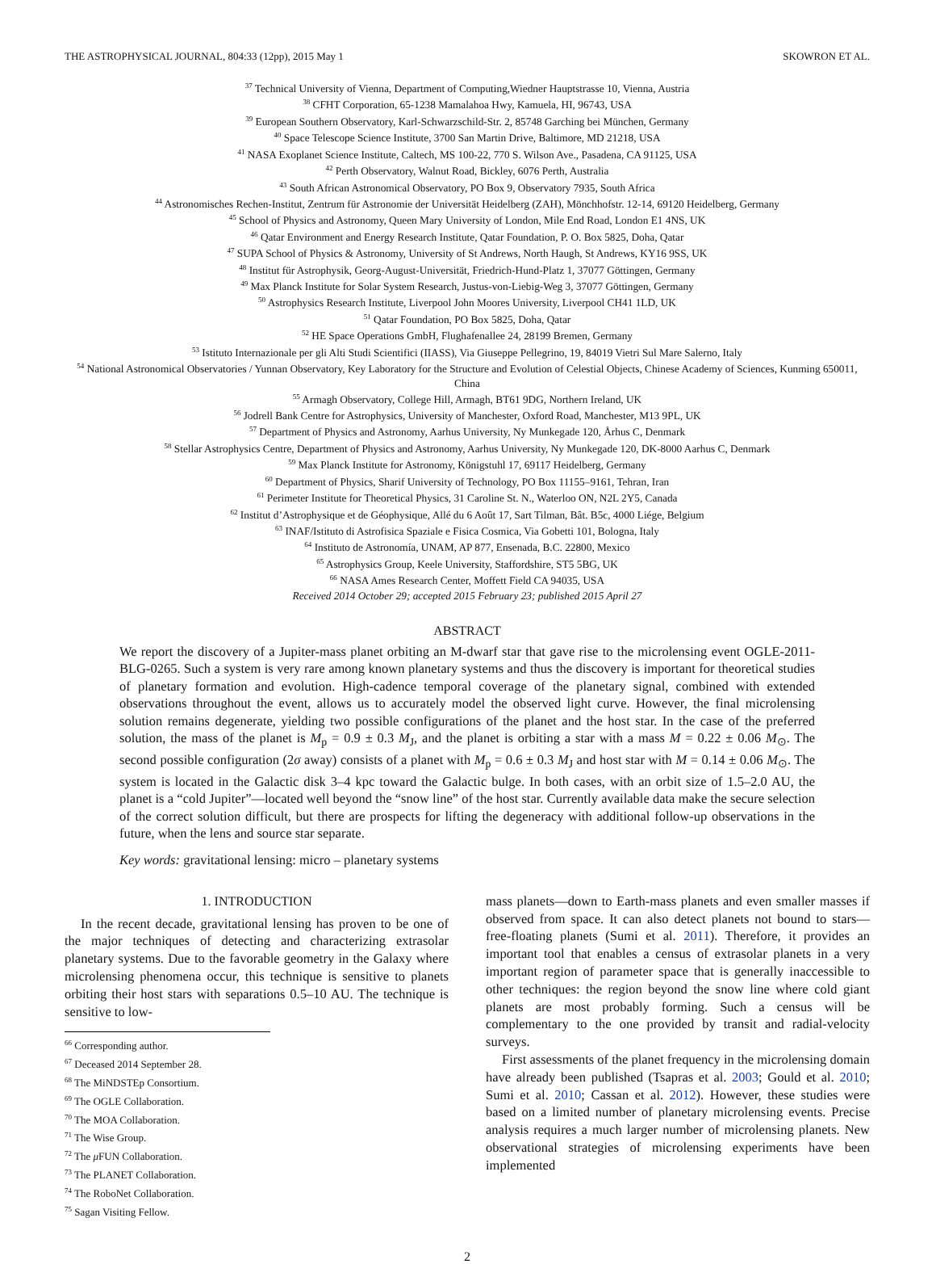THE ASTROPHYSICAL JOURNAL, 804:33 (12pp), 2015 May 1 SKOWRON ET AL.
<sup>37</sup> Technical University of Vienna, Department of Computing,Wiedner Hauptstrasse 10, Vienna, Austria
<sup>38</sup> CFHT Corporation, 65-1238 Mamalahoa Hwy, Kamuela, HI, 96743, USA
<sup>39</sup> European Southern Observatory, Karl-Schwarzschild-Str. 2, 85748 Garching bei München, Germany
<sup>40</sup> Space Telescope Science Institute, 3700 San Martin Drive, Baltimore, MD 21218, USA
<sup>41</sup> NASA Exoplanet Science Institute, Caltech, MS 100-22, 770 S. Wilson Ave., Pasadena, CA 91125, USA
<sup>42</sup> Perth Observatory, Walnut Road, Bickley, 6076 Perth, Australia
<sup>43</sup> South African Astronomical Observatory, PO Box 9, Observatory 7935, South Africa
<sup>44</sup> Astronomisches Rechen-Institut, Zentrum für Astronomie der Universität Heidelberg (ZAH), Mönchhofstr. 12-14, 69120 Heidelberg, Germany
<sup>45</sup> School of Physics and Astronomy, Queen Mary University of London, Mile End Road, London E1 4NS, UK
<sup>46</sup> Qatar Environment and Energy Research Institute, Qatar Foundation, P. O. Box 5825, Doha, Qatar
<sup>47</sup> SUPA School of Physics & Astronomy, University of St Andrews, North Haugh, St Andrews, KY16 9SS, UK
<sup>48</sup> Institut für Astrophysik, Georg-August-Universität, Friedrich-Hund-Platz 1, 37077 Göttingen, Germany
<sup>49</sup> Max Planck Institute for Solar System Research, Justus-von-Liebig-Weg 3, 37077 Göttingen, Germany
<sup>50</sup> Astrophysics Research Institute, Liverpool John Moores University, Liverpool CH41 1LD, UK
<sup>51</sup> Qatar Foundation, PO Box 5825, Doha, Qatar
<sup>52</sup> HE Space Operations GmbH, Flughafenallee 24, 28199 Bremen, Germany
<sup>53</sup> Istituto Internazionale per gli Alti Studi Scientifici (IIASS), Via Giuseppe Pellegrino, 19, 84019 Vietri Sul Mare Salerno, Italy
<sup>54</sup> National Astronomical Observatories / Yunnan Observatory, Key Laboratory for the Structure and Evolution of Celestial Objects, Chinese Academy of Sciences, Kunming 650011, China
<sup>55</sup> Armagh Observatory, College Hill, Armagh, BT61 9DG, Northern Ireland, UK
<sup>56</sup> Jodrell Bank Centre for Astrophysics, University of Manchester, Oxford Road, Manchester, M13 9PL, UK
<sup>57</sup> Department of Physics and Astronomy, Aarhus University, Ny Munkegade 120, Århus C, Denmark
<sup>58</sup> Stellar Astrophysics Centre, Department of Physics and Astronomy, Aarhus University, Ny Munkegade 120, DK-8000 Aarhus C, Denmark
<sup>59</sup> Max Planck Institute for Astronomy, Königstuhl 17, 69117 Heidelberg, Germany
<sup>60</sup> Department of Physics, Sharif University of Technology, PO Box 11155–9161, Tehran, Iran
<sup>61</sup> Perimeter Institute for Theoretical Physics, 31 Caroline St. N., Waterloo ON, N2L 2Y5, Canada
<sup>62</sup> Institut d’Astrophysique et de Géophysique, Allé du 6 Août 17, Sart Tilman, Bât. B5c, 4000 Liége, Belgium
<sup>63</sup> INAF/Istituto di Astrofisica Spaziale e Fisica Cosmica, Via Gobetti 101, Bologna, Italy
<sup>64</sup> Instituto de Astronomía, UNAM, AP 877, Ensenada, B.C. 22800, Mexico
<sup>65</sup> Astrophysics Group, Keele University, Staffordshire, ST5 5BG, UK
<sup>66</sup> NASA Ames Research Center, Moffett Field CA 94035, USA
Received 2014 October 29; accepted 2015 February 23; published 2015 April 27
ABSTRACT
We report the discovery of a Jupiter-mass planet orbiting an M-dwarf star that gave rise to the microlensing event OGLE-2011-BLG-0265. Such a system is very rare among known planetary systems and thus the discovery is important for theoretical studies of planetary formation and evolution. High-cadence temporal coverage of the planetary signal, combined with extended observations throughout the event, allows us to accurately model the observed light curve. However, the final microlensing solution remains degenerate, yielding two possible configurations of the planet and the host star. In the case of the preferred solution, the mass of the planet is M<sub>p</sub> = 0.9 ± 0.3 M<sub>J</sub>, and the planet is orbiting a star with a mass M = 0.22 ± 0.06 M<sub>⊙</sub>. The second possible configuration (2σ away) consists of a planet with M<sub>p</sub> = 0.6 ± 0.3 M<sub>J</sub> and host star with M = 0.14 ± 0.06 M<sub>⊙</sub>. The system is located in the Galactic disk 3–4 kpc toward the Galactic bulge. In both cases, with an orbit size of 1.5–2.0 AU, the planet is a “cold Jupiter”—located well beyond the “snow line” of the host star. Currently available data make the secure selection of the correct solution difficult, but there are prospects for lifting the degeneracy with additional follow-up observations in the future, when the lens and source star separate.
Key words: gravitational lensing: micro – planetary systems
1. INTRODUCTION
In the recent decade, gravitational lensing has proven to be one of the major techniques of detecting and characterizing extrasolar planetary systems. Due to the favorable geometry in the Galaxy where microlensing phenomena occur, this technique is sensitive to planets orbiting their host stars with separations 0.5–10 AU. The technique is sensitive to low-
<sup>66</sup> Corresponding author.
<sup>67</sup> Deceased 2014 September 28.
<sup>68</sup> The MiNDSTEp Consortium.
<sup>69</sup> The OGLE Collaboration.
<sup>70</sup> The MOA Collaboration.
<sup>71</sup> The Wise Group.
<sup>72</sup> The μ FUN Collaboration.
<sup>73</sup> The PLANET Collaboration.
<sup>74</sup> The RoboNet Collaboration.
<sup>75</sup> Sagan Visiting Fellow.
mass planets—down to Earth-mass planets and even smaller masses if observed from space. It can also detect planets not bound to stars—free-floating planets (Sumi et al. 2011). Therefore, it provides an important tool that enables a census of extrasolar planets in a very important region of parameter space that is generally inaccessible to other techniques: the region beyond the snow line where cold giant planets are most probably forming. Such a census will be complementary to the one provided by transit and radial-velocity surveys.
First assessments of the planet frequency in the microlensing domain have already been published (Tsapras et al. 2003; Gould et al. 2010; Sumi et al. 2010; Cassan et al. 2012). However, these studies were based on a limited number of planetary microlensing events. Precise analysis requires a much larger number of microlensing planets. New observational strategies of microlensing experiments have been implemented
2